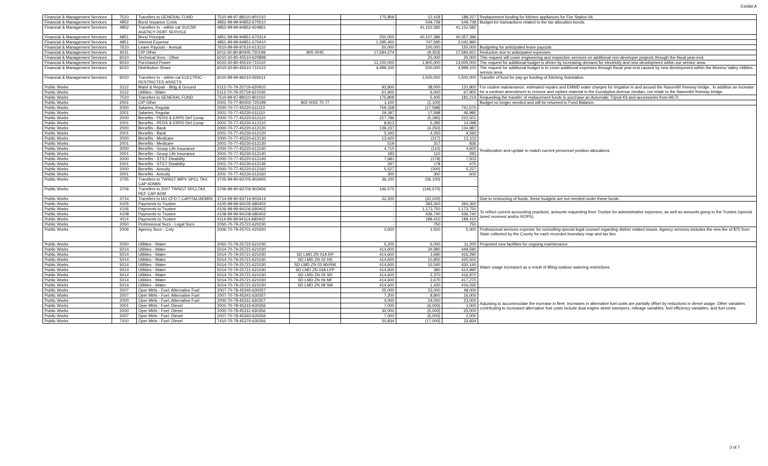Exhibit A
| Financial & Management Services | 7510 | Transfers to GENERAL FUND | 7510-99-97-88110-901010 | | 175,809 | 12,418 | 188,227 | Replacement funding for kitchen appliances for Fire Station #6. |
| Financial & Management Services | 4852 | Bond Issuance Costs | 4852-99-99-94852-670510 | | - | 549,739 | 549,739 | Budget for transactions related to the tax allocation bonds. |
| Financial & Management Services | 4852 | Transfers to - within cat SUCSR AGENCY DEBT SERVICE | 4852-99-99-94852-924851 | | - | 41,152,582 | 41,152,582 | |
| Financial & Management Services | 4851 | Bond Principal | 4851-99-99-94851-670314 | | 250,000 | 40,107,396 | 40,357,396 | |
| Financial & Management Services | 4851 | Interest Expense | 4851-99-99-94851-670410 | | 1,295,400 | 747,590 | 2,042,990 | |
| Financial & Management Services | 7610 | Leave Payouts - Annual | 7610-99-99-97610-613110 | | 50,000 | 100,000 | 150,000 | Budgeting for anticipated leave payouts. |
| Financial & Management Services | 6011 | CIP Other | 6011-30-80-80005-720199 | 805 0045 | 17,594,274 | (9,353) | 17,584,921 | Reduction due to anticipated expenses. |
| Financial & Management Services | 6010 | Technical Svcs - Other | 6010-30-80-45510-620899 | | - | 25,000 | 25,000 | This request will cover engineering and inspection services on additional non-developer projects through the fiscal year-end. |
| Financial & Management Services | 6010 | Purchased Power | 6010-30-80-45510-710110 | | 11,100,000 | 1,900,000 | 13,000,000 | The request for additional budget is driven by increasing demand for electricity and new development within our service area. |
| Financial & Management Services | 6010 | Distribution Share | 6010-30-80-45510-710122 | | 4,499,100 | 500,000 | 4,999,100 | The request for additional budget is to cover additional expenses through fiscal year-end caused by new development within the Moreno Valley Utilities service area. |
| Financial & Management Services | 6010 | Transfers to - within cat ELECTRIC - RESTRICTED ASSETS | 6010-99-99-96010-926011 | | - | 1,500,000 | 1,500,000 | Transfer of fund for pay-go funding of Kitching Substation. |
| Public Works | 5112 | Maint & Repair - Bldg & Ground | 5112-70-79-25719-620910 | | 93,800 | 38,000 | 131,800 | For routine maintenance, estimated repairs and EMWD water charges for irrigation in and around the Nason/60 freeway bridge.. In addition an increase for a contract amendment to remove and replant material in the Eucalyptus Avenue median, not relate to the Nason/60 freeway bridge. |
| Public Works | 5112 | Utilities - Water | 5112-70-79-25719-621030 | | 61,900 | 6,000 | 67,900 | |
| Public Works | 7510 | Transfers to GENERAL FUND | 7510-99-97-88110-901010 | | 175,809 | 5,405 | 181,214 | Requesting the transfer of replacement funds to purchase an Automatic Tripod Kit and accessories from HILTI. |
| Public Works | 2001 | CIP Other | 2001-70-77-80002-720199 | 802 0002 70 77 | 1,100 | (1,100) | - | Budget no longer needed and will be returned to Fund Balance. |
| Public Works | 2000 | Salaries, Regular | 2000-70-77-45220-611110 | | 759,168 | (17,598) | 741,570 | Reallocation and update to match current personnel position allocations. |
| Public Works | 2001 | Salaries, Regular | 2001-70-77-45230-611110 | | 29,397 | 17,598 | 46,995 | |
| Public Works | 2000 | Benefits - PERS & ERPD Def Comp | 2000-70-77-45220-612110 | | 227,786 | (5,285) | 222,501 | |
| Public Works | 2001 | Benefits - PERS & ERPD Def Comp | 2001-70-77-45230-612110 | | 8,813 | 5,285 | 14,098 | |
| Public Works | 2000 | Benefits - Bank | 2000-70-77-45220-612120 | | 139,237 | (4,250) | 134,987 | |
| Public Works | 2001 | Benefits - Bank | 2001-70-77-45230-612120 | | 5,343 | 4,250 | 9,593 | |
| Public Works | 2000 | Benefits - Medicare | 2000-70-77-45220-612130 | | 13,420 | (317) | 13,103 | |
| Public Works | 2001 | Benefits - Medicare | 2001-70-77-45230-612130 | | 519 | 317 | 836 | |
| Public Works | 2000 | Benefits - Group Life Insurance | 2000-70-77-45220-612140 | | 4,710 | (110) | 4,600 | |
| Public Works | 2001 | Benefits - Group Life Insurance | 2001-70-77-45230-612140 | | 183 | 110 | 293 | |
| Public Works | 2000 | Benefits - ST/LT Disability | 2000-70-77-45220-612145 | | 7,681 | (178) | 7,503 | |
| Public Works | 2001 | Benefits - ST/LT Disability | 2001-70-77-45230-612145 | | 297 | 178 | 475 | |
| Public Works | 2000 | Benefits - Annuity | 2000-70-77-45220-612160 | | 5,527 | (300) | 5,227 | |
| Public Works | 2001 | Benefits - Annuity | 2001-70-77-45230-612160 | | 300 | 300 | 600 | |
| Public Works | 3705 | Transfers to TWNGT IMPV SPCL TAX CAP ADMIN | 3705-99-90-93705-903405 | | 36,100 | (36,100) | - | |
| Public Works | 3706 | Transfers to 2007 TWNGT SPCLTAX REF CAP ADM | 3706-99-90-93706-903406 | | 146,570 | (146,570) | - | |
| Public Works | 3714 | Transfers to IA1 CFD 7 CAPITAL/ADMIN | 3714-99-90-93714-903414 | | 32,200 | (32,200) | - | Due to restructing of funds, these budgets are not needed under these funds. |
| Public Works | 4105 | Payments to Trustee | 4105-99-99-94105-680402 | | - | 393,350 | 393,350 | To reflect current accounting practices, amounts requesting from Trustee for administrative expenses, as well as amounts going to the Trustee (special taxed received and/or ROPS). |
| Public Works | 4106 | Payments to Trustee | 4106-99-99-94106-680402 | | - | 1,173,750 | 1,173,750 | |
| Public Works | 4108 | Payments to Trustee | 4108-99-99-94108-680402 | | - | 436,740 | 436,740 | |
| Public Works | 4114 | Payments to Trustee | 4114-99-99-94114-680402 | | - | 189,410 | 189,410 | |
| Public Works | 2050 | Professional Svcs - Legal Svcs | 2050-70-79-25722-620230 | | - | 750 | 750 | |
| Public Works | 2006 | Agency Svcs - Cnty | 2006-70-79-25701-620320 | | 3,500 | 1,500 | 5,000 | Professional services expense for consulting special legal counsel regarding district related issues. Agency services includes the new fee of $75 from State collected by the County for each recorded boundary map and tax lien. |
| Public Works | 2050 | Utilities - Water | 2050-70-79-25722-621030 | | 5,200 | 6,000 | 11,200 | Projected new facilities for ongoing maintenance. |
| Public Works | 5014 | Utilities - Water | 5014-70-79-25721-621030 | | 414,600 | 34,990 | 449,590 | Water usage increased as a result of lifting outdoor watering restrictions. |
| Public Works | 5014 | Utilities - Water | 5014-70-79-25721-621030 | SD LMD ZN 01A RP | 414,600 | 1,690 | 416,290 | |
| Public Works | 5014 | Utilities - Water | 5014-70-79-25721-621030 | SD LMD ZN 02 HS | 414,600 | 10,900 | 425,500 | |
| Public Works | 5014 | Utilities - Water | 5014-70-79-25721-621030 | SD LMD ZN 03 MVRW | 414,600 | 15,540 | 430,140 | |
| Public Works | 5014 | Utilities - Water | 5014-70-79-25721-621030 | SD LMD ZN 03A LPP | 414,600 | 390 | 414,990 | |
| Public Works | 5014 | Utilities - Water | 5014-70-79-25721-621030 | SD LMD ZN 05 SR | 414,600 | 2,370 | 416,970 | |
| Public Works | 5014 | Utilities - Water | 5014-70-79-25721-621030 | SD LMD ZN 06 MF | 414,600 | 2,670 | 417,270 | |
| Public Works | 5014 | Utilities - Water | 5014-70-79-25721-621030 | SD LMD ZN 08 SM | 414,600 | 1,430 | 416,030 | |
| Public Works | 2007 | Oper Mtrls - Fuel: Alternative Fuel | 2007-70-78-45340-630357 | | 25,000 | 23,000 | 48,000 | Adjusting to accommodate the increase in fleet. Increases in alternative fuel costs are partially offset by reductions in diesel usage. Other variables contributing to increased alternative fuel costs include dual engine street sweepers, mileage variables, fuel efficiency variables, and fuel costs. |
| Public Works | 2007 | Oper Mtrls - Fuel: Alternative Fuel | 2007-70-78-45341-630357 | | 7,200 | 8,800 | 16,000 | |
| Public Works | 2000 | Oper Mtrls - Fuel: Alternative Fuel | 2000-70-78-45311-630357 | | 4,000 | 19,000 | 23,000 | |
| Public Works | 2001 | Oper Mtrls - Fuel: Diesel | 2001-70-78-45315-630356 | | 7,000 | (6,000) | 1,000 | |
| Public Works | 2000 | Oper Mtrls - Fuel: Diesel | 2000-70-78-45311-630356 | | 30,000 | (5,000) | 25,000 | |
| Public Works | 2007 | Oper Mtrls - Fuel: Diesel | 2007-70-78-45340-630356 | | 7,000 | (5,000) | 2,000 | |
| Public Works | 7410 | Oper Mtrls - Fuel: Diesel | 7410-70-78-45370-630356 | | 50,834 | (17,000) | 33,834 | |
3 of 7